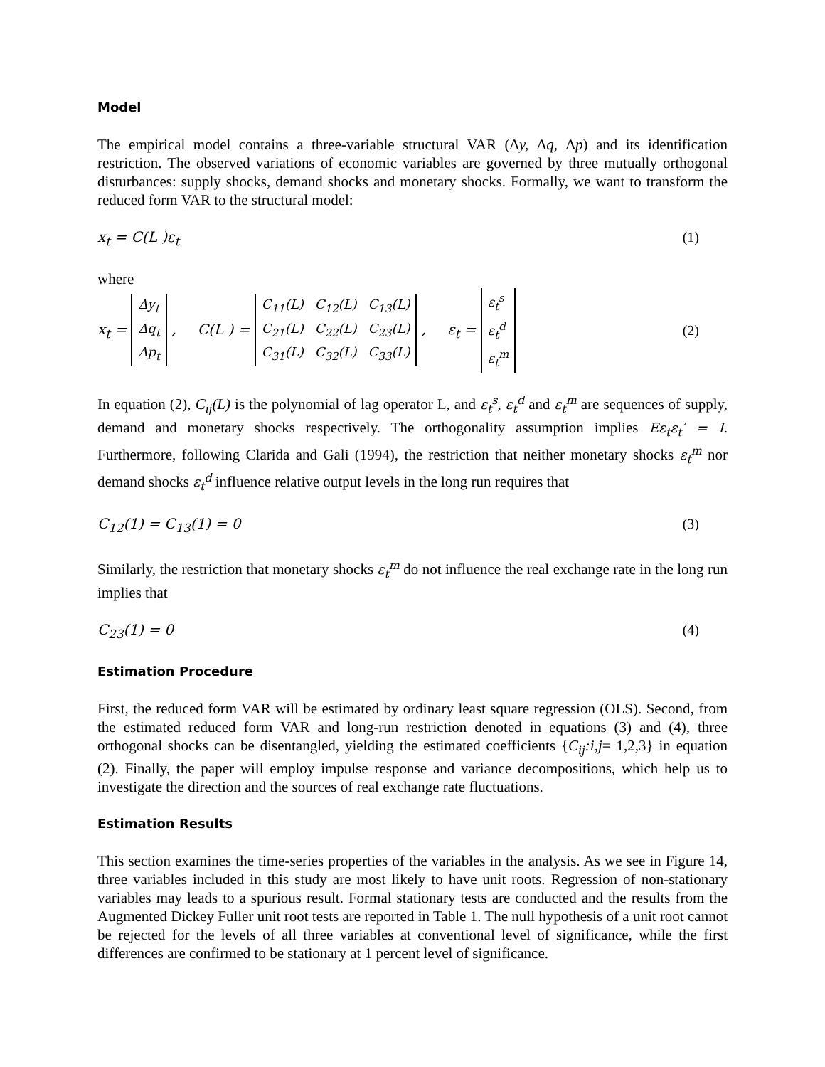Model
The empirical model contains a three-variable structural VAR (Δy, Δq, Δp) and its identification restriction. The observed variations of economic variables are governed by three mutually orthogonal disturbances: supply shocks, demand shocks and monetary shocks. Formally, we want to transform the reduced form VAR to the structural model:
x<sub>t</sub> = C(L )ε<sub>t</sub> (1)
where
x<sub>t</sub> =
| Δy<sub>t</sub> |
| Δq<sub>t</sub> |
| Δp<sub>t</sub> |
, C(L ) =
| C<sub>11</sub>(L) | C<sub>12</sub>(L) | C<sub>13</sub>(L) |
| C<sub>21</sub>(L) | C<sub>22</sub>(L) | C<sub>23</sub>(L) |
| C<sub>31</sub>(L) | C<sub>32</sub>(L) | C<sub>33</sub>(L) |
, ε<sub>t</sub> =
| ε<sub>t</sub><sup>s</sup> |
| ε<sub>t</sub><sup>d</sup> |
| ε<sub>t</sub><sup>m</sup> |
(2)
In equation (2), C<sub>ij</sub>(L) is the polynomial of lag operator L, and ε<sub>t</sub><sup>s</sup>, ε<sub>t</sub><sup>d</sup> and ε<sub>t</sub><sup>m</sup> are sequences of supply, demand and monetary shocks respectively. The orthogonality assumption implies Eε<sub>t</sub>ε<sub>t</sub>′ = I. Furthermore, following Clarida and Gali (1994), the restriction that neither monetary shocks ε<sub>t</sub><sup>m</sup> nor demand shocks ε<sub>t</sub><sup>d</sup> influence relative output levels in the long run requires that
C<sub>12</sub>(1) = C<sub>13</sub>(1) = 0 (3)
Similarly, the restriction that monetary shocks ε<sub>t</sub><sup>m</sup> do not influence the real exchange rate in the long run implies that
C<sub>23</sub>(1) = 0 (4)
Estimation Procedure
First, the reduced form VAR will be estimated by ordinary least square regression (OLS). Second, from the estimated reduced form VAR and long-run restriction denoted in equations (3) and (4), three orthogonal shocks can be disentangled, yielding the estimated coefficients {C<sub>ij</sub>:i,j= 1,2,3} in equation (2). Finally, the paper will employ impulse response and variance decompositions, which help us to investigate the direction and the sources of real exchange rate fluctuations.
Estimation Results
This section examines the time-series properties of the variables in the analysis. As we see in Figure 14, three variables included in this study are most likely to have unit roots. Regression of non-stationary variables may leads to a spurious result. Formal stationary tests are conducted and the results from the Augmented Dickey Fuller unit root tests are reported in Table 1. The null hypothesis of a unit root cannot be rejected for the levels of all three variables at conventional level of significance, while the first differences are confirmed to be stationary at 1 percent level of significance.